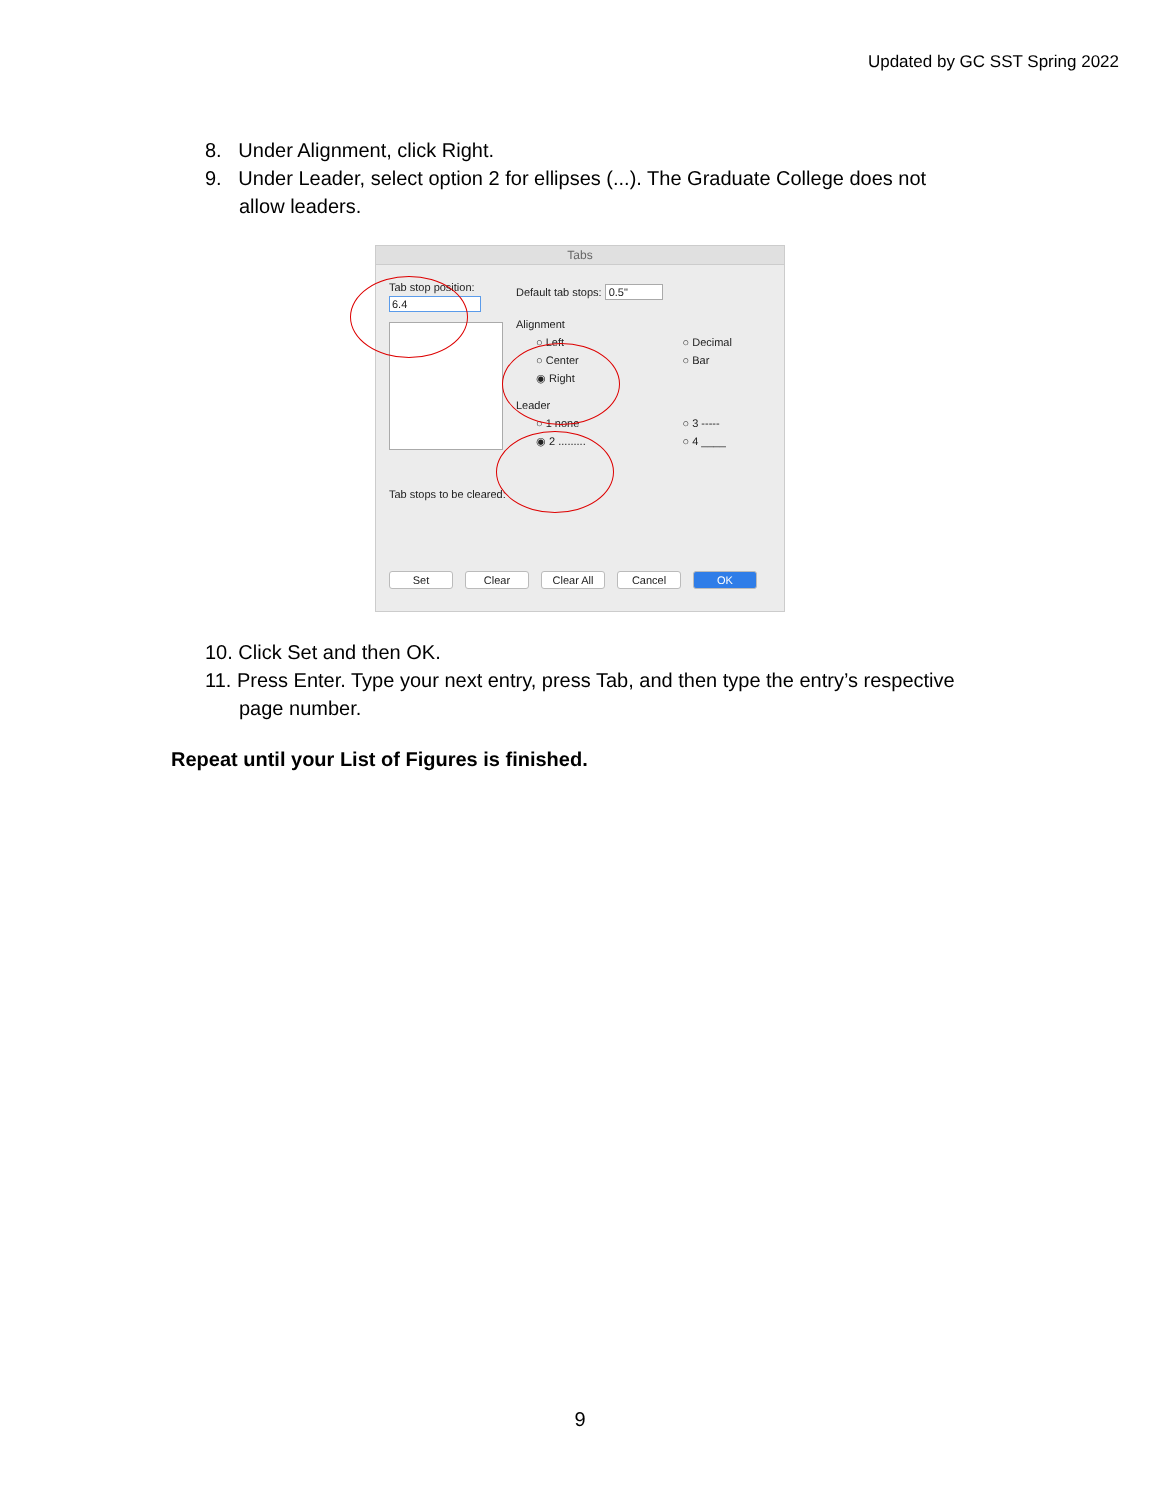Updated by GC SST Spring 2022
8. Under Alignment, click Right.
9. Under Leader, select option 2 for ellipses (...). The Graduate College does not allow leaders.
Tabs
Tab stop position:
6.4
Tab stops to be cleared:
Default tab stops: 0.5"
Alignment
○ Left ○ Decimal
○ Center ○ Bar
◉ Right
Leader
○ 1 none ○ 3 -----
◉ 2 ......... ○ 4 ____
Set Clear Clear All Cancel OK
10. Click Set and then OK.
11. Press Enter. Type your next entry, press Tab, and then type the entry’s respective page number.
Repeat until your List of Figures is finished.
9